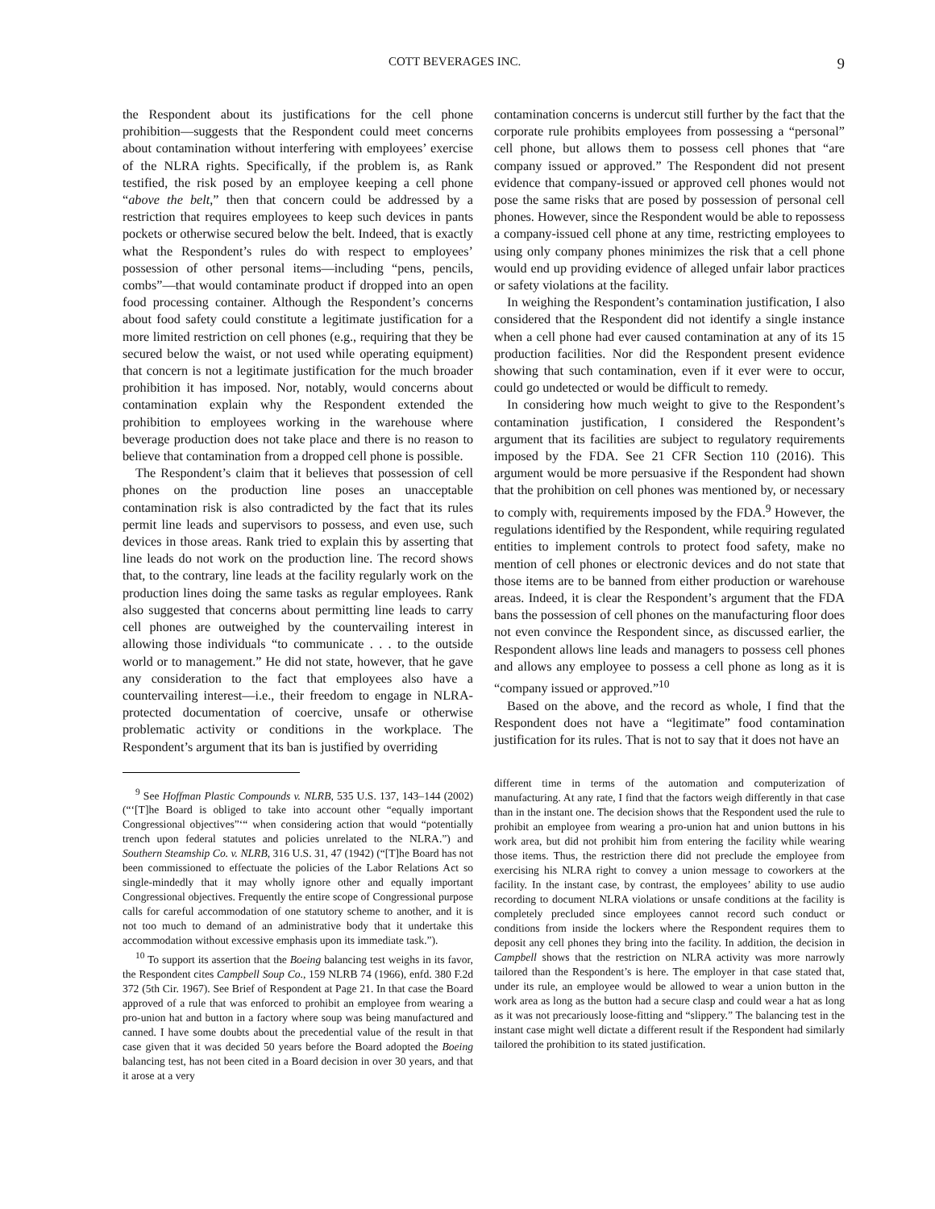COTT BEVERAGES INC. 9
the Respondent about its justifications for the cell phone prohibition—suggests that the Respondent could meet concerns about contamination without interfering with employees’ exercise of the NLRA rights. Specifically, if the problem is, as Rank testified, the risk posed by an employee keeping a cell phone “above the belt,” then that concern could be addressed by a restriction that requires employees to keep such devices in pants pockets or otherwise secured below the belt. Indeed, that is exactly what the Respondent’s rules do with respect to employees’ possession of other personal items—including “pens, pencils, combs”—that would contaminate product if dropped into an open food processing container. Although the Respondent’s concerns about food safety could constitute a legitimate justification for a more limited restriction on cell phones (e.g., requiring that they be secured below the waist, or not used while operating equipment) that concern is not a legitimate justification for the much broader prohibition it has imposed. Nor, notably, would concerns about contamination explain why the Respondent extended the prohibition to employees working in the warehouse where beverage production does not take place and there is no reason to believe that contamination from a dropped cell phone is possible.
The Respondent’s claim that it believes that possession of cell phones on the production line poses an unacceptable contamination risk is also contradicted by the fact that its rules permit line leads and supervisors to possess, and even use, such devices in those areas. Rank tried to explain this by asserting that line leads do not work on the production line. The record shows that, to the contrary, line leads at the facility regularly work on the production lines doing the same tasks as regular employees. Rank also suggested that concerns about permitting line leads to carry cell phones are outweighed by the countervailing interest in allowing those individuals “to communicate . . . to the outside world or to management.” He did not state, however, that he gave any consideration to the fact that employees also have a countervailing interest—i.e., their freedom to engage in NLRA-protected documentation of coercive, unsafe or otherwise problematic activity or conditions in the workplace. The Respondent’s argument that its ban is justified by overriding
<sup>9</sup> See Hoffman Plastic Compounds v. NLRB, 535 U.S. 137, 143–144 (2002) (“‘[T]he Board is obliged to take into account other “equally important Congressional objectives”‘“ when considering action that would “potentially trench upon federal statutes and policies unrelated to the NLRA.”) and Southern Steamship Co. v. NLRB, 316 U.S. 31, 47 (1942) (“[T]he Board has not been commissioned to effectuate the policies of the Labor Relations Act so single-mindedly that it may wholly ignore other and equally important Congressional objectives. Frequently the entire scope of Congressional purpose calls for careful accommodation of one statutory scheme to another, and it is not too much to demand of an administrative body that it undertake this accommodation without excessive emphasis upon its immediate task.”).
<sup>10</sup> To support its assertion that the Boeing balancing test weighs in its favor, the Respondent cites Campbell Soup Co., 159 NLRB 74 (1966), enfd. 380 F.2d 372 (5th Cir. 1967). See Brief of Respondent at Page 21. In that case the Board approved of a rule that was enforced to prohibit an employee from wearing a pro-union hat and button in a factory where soup was being manufactured and canned. I have some doubts about the precedential value of the result in that case given that it was decided 50 years before the Board adopted the Boeing balancing test, has not been cited in a Board decision in over 30 years, and that it arose at a very
contamination concerns is undercut still further by the fact that the corporate rule prohibits employees from possessing a “personal” cell phone, but allows them to possess cell phones that “are company issued or approved.” The Respondent did not present evidence that company-issued or approved cell phones would not pose the same risks that are posed by possession of personal cell phones. However, since the Respondent would be able to repossess a company-issued cell phone at any time, restricting employees to using only company phones minimizes the risk that a cell phone would end up providing evidence of alleged unfair labor practices or safety violations at the facility.
In weighing the Respondent’s contamination justification, I also considered that the Respondent did not identify a single instance when a cell phone had ever caused contamination at any of its 15 production facilities. Nor did the Respondent present evidence showing that such contamination, even if it ever were to occur, could go undetected or would be difficult to remedy.
In considering how much weight to give to the Respondent’s contamination justification, I considered the Respondent’s argument that its facilities are subject to regulatory requirements imposed by the FDA. See 21 CFR Section 110 (2016). This argument would be more persuasive if the Respondent had shown that the prohibition on cell phones was mentioned by, or necessary to comply with, requirements imposed by the FDA.<sup>9</sup> However, the regulations identified by the Respondent, while requiring regulated entities to implement controls to protect food safety, make no mention of cell phones or electronic devices and do not state that those items are to be banned from either production or warehouse areas. Indeed, it is clear the Respondent’s argument that the FDA bans the possession of cell phones on the manufacturing floor does not even convince the Respondent since, as discussed earlier, the Respondent allows line leads and managers to possess cell phones and allows any employee to possess a cell phone as long as it is “company issued or approved.”<sup>10</sup>
Based on the above, and the record as whole, I find that the Respondent does not have a “legitimate” food contamination justification for its rules. That is not to say that it does not have an
different time in terms of the automation and computerization of manufacturing. At any rate, I find that the factors weigh differently in that case than in the instant one. The decision shows that the Respondent used the rule to prohibit an employee from wearing a pro-union hat and union buttons in his work area, but did not prohibit him from entering the facility while wearing those items. Thus, the restriction there did not preclude the employee from exercising his NLRA right to convey a union message to coworkers at the facility. In the instant case, by contrast, the employees’ ability to use audio recording to document NLRA violations or unsafe conditions at the facility is completely precluded since employees cannot record such conduct or conditions from inside the lockers where the Respondent requires them to deposit any cell phones they bring into the facility. In addition, the decision in Campbell shows that the restriction on NLRA activity was more narrowly tailored than the Respondent’s is here. The employer in that case stated that, under its rule, an employee would be allowed to wear a union button in the work area as long as the button had a secure clasp and could wear a hat as long as it was not precariously loose-fitting and “slippery.” The balancing test in the instant case might well dictate a different result if the Respondent had similarly tailored the prohibition to its stated justification.